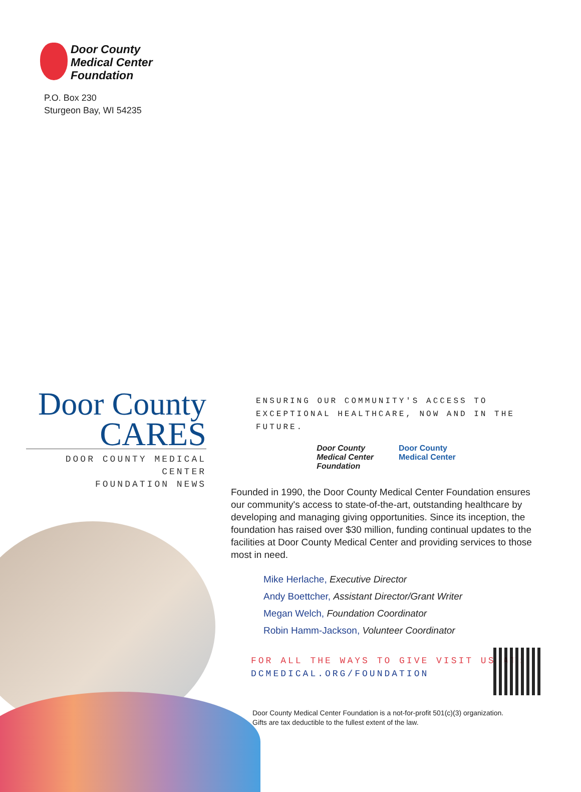Door County
Medical Center
Foundation
P.O. Box 230
Sturgeon Bay, WI 54235
Door County
CARES
DOOR COUNTY MEDICAL CENTER
FOUNDATION NEWS
ENSURING OUR COMMUNITY'S ACCESS TO EXCEPTIONAL HEALTHCARE, NOW AND IN THE FUTURE.
Door County
Medical Center
Foundation
Door County
Medical Center
Founded in 1990, the Door County Medical Center Foundation ensures our community's access to state-of-the-art, outstanding healthcare by developing and managing giving opportunities. Since its inception, the foundation has raised over $30 million, funding continual updates to the facilities at Door County Medical Center and providing services to those most in need.
Mike Herlache, Executive Director
Andy Boettcher, Assistant Director/Grant Writer
Megan Welch, Foundation Coordinator
Robin Hamm-Jackson, Volunteer Coordinator
FOR ALL THE WAYS TO GIVE VISIT US AT:
DCMEDICAL.ORG/FOUNDATION
Door County Medical Center Foundation is a not-for-profit 501(c)(3) organization.
Gifts are tax deductible to the fullest extent of the law.